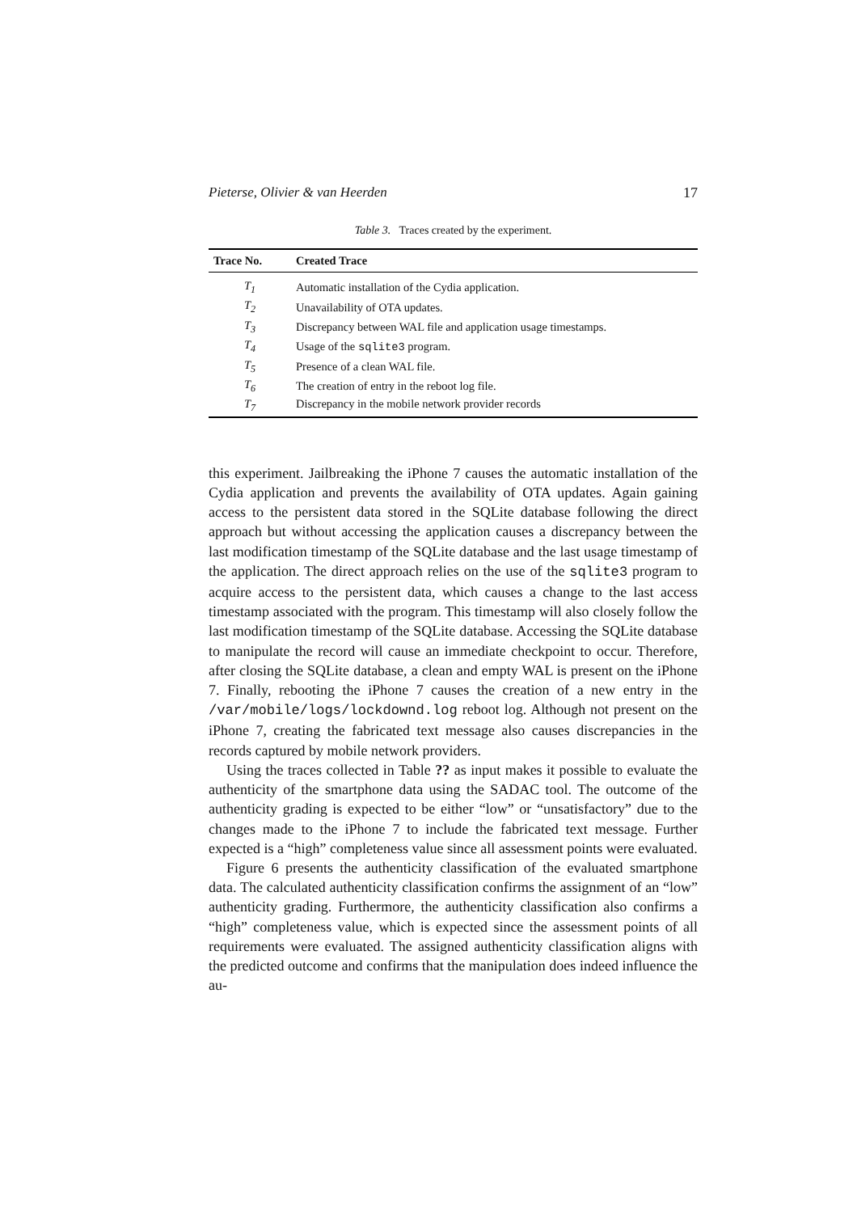Pieterse, Olivier & van Heerden 17
Table 3. Traces created by the experiment.
| Trace No. | Created Trace |
| --- | --- |
| T<sub>1</sub> | Automatic installation of the Cydia application. |
| T<sub>2</sub> | Unavailability of OTA updates. |
| T<sub>3</sub> | Discrepancy between WAL file and application usage timestamps. |
| T<sub>4</sub> | Usage of the sqlite3 program. |
| T<sub>5</sub> | Presence of a clean WAL file. |
| T<sub>6</sub> | The creation of entry in the reboot log file. |
| T<sub>7</sub> | Discrepancy in the mobile network provider records |
this experiment. Jailbreaking the iPhone 7 causes the automatic installation of the Cydia application and prevents the availability of OTA updates. Again gaining access to the persistent data stored in the SQLite database following the direct approach but without accessing the application causes a discrepancy between the last modification timestamp of the SQLite database and the last usage timestamp of the application. The direct approach relies on the use of the sqlite3 program to acquire access to the persistent data, which causes a change to the last access timestamp associated with the program. This timestamp will also closely follow the last modification timestamp of the SQLite database. Accessing the SQLite database to manipulate the record will cause an immediate checkpoint to occur. Therefore, after closing the SQLite database, a clean and empty WAL is present on the iPhone 7. Finally, rebooting the iPhone 7 causes the creation of a new entry in the /var/mobile/logs/lockdownd.log reboot log. Although not present on the iPhone 7, creating the fabricated text message also causes discrepancies in the records captured by mobile network providers.
Using the traces collected in Table ?? as input makes it possible to evaluate the authenticity of the smartphone data using the SADAC tool. The outcome of the authenticity grading is expected to be either “low” or “unsatisfactory” due to the changes made to the iPhone 7 to include the fabricated text message. Further expected is a “high” completeness value since all assessment points were evaluated.
Figure 6 presents the authenticity classification of the evaluated smartphone data. The calculated authenticity classification confirms the assignment of an “low” authenticity grading. Furthermore, the authenticity classification also confirms a “high” completeness value, which is expected since the assessment points of all requirements were evaluated. The assigned authenticity classification aligns with the predicted outcome and confirms that the manipulation does indeed influence the au-